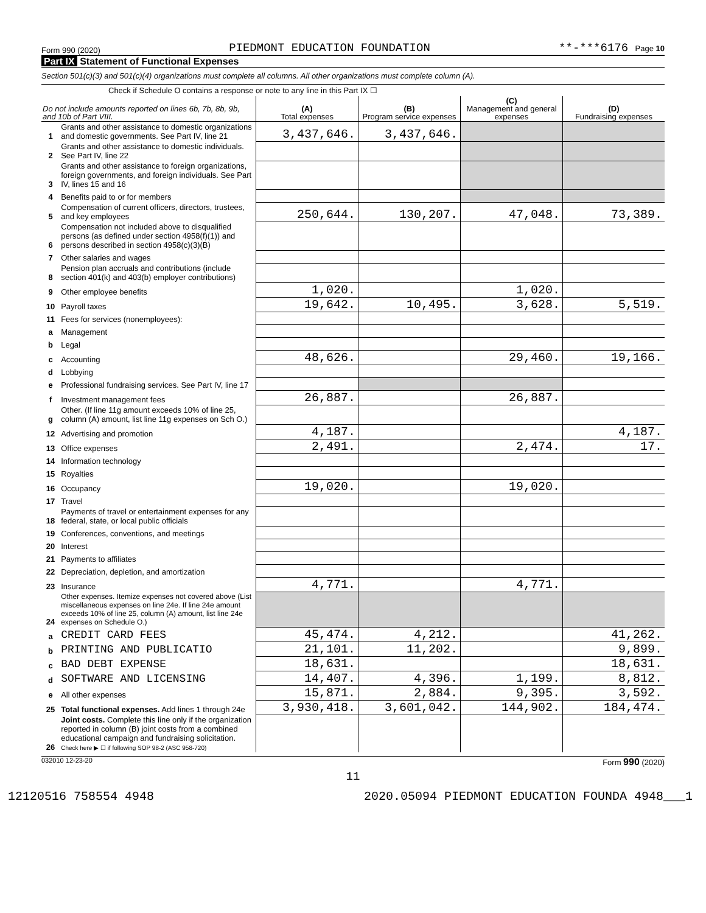Form 990 (2020) PIEDMONT EDUCATION FOUNDATION **-***6176 Page 10
Part IX Statement of Functional Expenses
Section 501(c)(3) and 501(c)(4) organizations must complete all columns. All other organizations must complete column (A).
Check if Schedule O contains a response or note to any line in this Part IX ☐
| Do not include amounts reported on lines 6b, 7b, 8b, 9b, and 10b of Part VIII. | | (A) Total expenses | (B) Program service expenses | (C) Management and general expenses | (D) Fundraising expenses |
| --- | --- | --- | --- | --- | --- |
| 1 | Grants and other assistance to domestic organizations and domestic governments. See Part IV, line 21 | 3,437,646. | 3,437,646. | | |
| 2 | Grants and other assistance to domestic individuals. See Part IV, line 22 | | | | |
| 3 | Grants and other assistance to foreign organizations, foreign governments, and foreign individuals. See Part IV, lines 15 and 16 | | | | |
| 4 | Benefits paid to or for members | | | | |
| 5 | Compensation of current officers, directors, trustees, and key employees | 250,644. | 130,207. | 47,048. | 73,389. |
| 6 | Compensation not included above to disqualified persons (as defined under section 4958(f)(1)) and persons described in section 4958(c)(3)(B) | | | | |
| 7 | Other salaries and wages | | | | |
| 8 | Pension plan accruals and contributions (include section 401(k) and 403(b) employer contributions) | | | | |
| 9 | Other employee benefits | 1,020. | | 1,020. | |
| 10 | Payroll taxes | 19,642. | 10,495. | 3,628. | 5,519. |
| 11 | Fees for services (nonemployees): | | | | |
| a | Management | | | | |
| b | Legal | | | | |
| c | Accounting | 48,626. | | 29,460. | 19,166. |
| d | Lobbying | | | | |
| e | Professional fundraising services. See Part IV, line 17 | | | | |
| f | Investment management fees | 26,887. | | 26,887. | |
| g | Other. (If line 11g amount exceeds 10% of line 25, column (A) amount, list line 11g expenses on Sch O.) | | | | |
| 12 | Advertising and promotion | 4,187. | | | 4,187. |
| 13 | Office expenses | 2,491. | | 2,474. | 17. |
| 14 | Information technology | | | | |
| 15 | Royalties | | | | |
| 16 | Occupancy | 19,020. | | 19,020. | |
| 17 | Travel | | | | |
| 18 | Payments of travel or entertainment expenses for any federal, state, or local public officials | | | | |
| 19 | Conferences, conventions, and meetings | | | | |
| 20 | Interest | | | | |
| 21 | Payments to affiliates | | | | |
| 22 | Depreciation, depletion, and amortization | | | | |
| 23 | Insurance | 4,771. | | 4,771. | |
| 24 | Other expenses. Itemize expenses not covered above (List miscellaneous expenses on line 24e. If line 24e amount exceeds 10% of line 25, column (A) amount, list line 24e expenses on Schedule O.) | | | | |
| a | CREDIT CARD FEES | 45,474. | 4,212. | | 41,262. |
| b | PRINTING AND PUBLICATIO | 21,101. | 11,202. | | 9,899. |
| c | BAD DEBT EXPENSE | 18,631. | | | 18,631. |
| d | SOFTWARE AND LICENSING | 14,407. | 4,396. | 1,199. | 8,812. |
| e | All other expenses | 15,871. | 2,884. | 9,395. | 3,592. |
| 25 | Total functional expenses. Add lines 1 through 24e | 3,930,418. | 3,601,042. | 144,902. | 184,474. |
| 26 | Joint costs. Complete this line only if the organization reported in column (B) joint costs from a combined educational campaign and fundraising solicitation. Check here ▶ ☐ if following SOP 98-2 (ASC 958-720) | | | | |
032010 12-23-20 Form 990 (2020)
11
12120516 758554 4948 2020.05094 PIEDMONT EDUCATION FOUNDA 4948___1